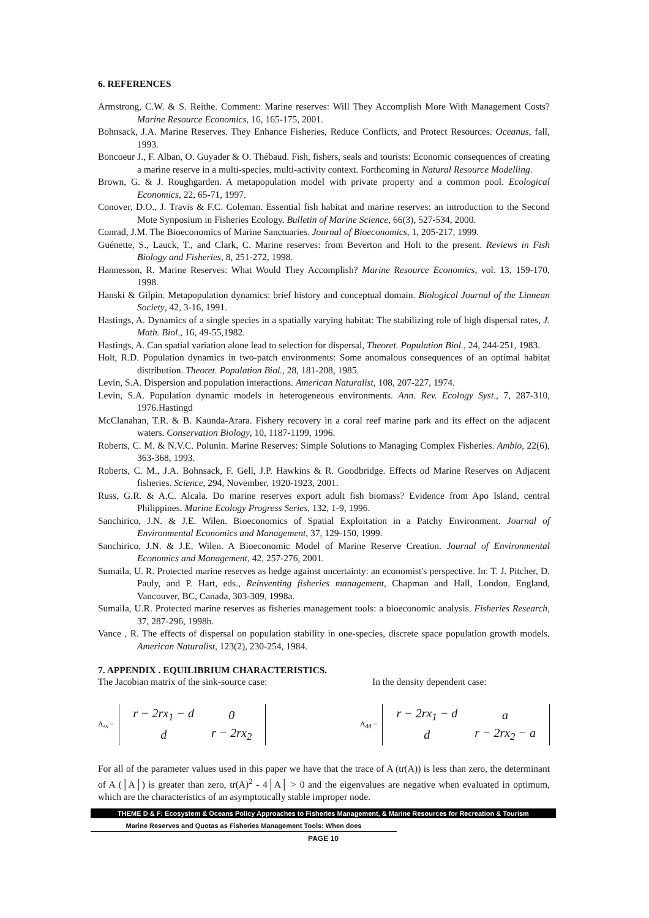6. REFERENCES
Armstrong, C.W. & S. Reithe. Comment: Marine reserves: Will They Accomplish More With Management Costs? Marine Resource Economics, 16, 165-175, 2001.
Bohnsack, J.A. Marine Reserves. They Enhance Fisheries, Reduce Conflicts, and Protect Resources. Oceanus, fall, 1993.
Boncoeur J., F. Alban, O. Guyader & O. Thébaud. Fish, fishers, seals and tourists: Economic consequences of creating a marine reserve in a multi-species, multi-activity context. Forthcoming in Natural Resource Modelling.
Brown, G. & J. Roughgarden. A metapopulation model with private property and a common pool. Ecological Economics, 22, 65-71, 1997.
Conover, D.O., J. Travis & F.C. Coleman. Essential fish habitat and marine reserves: an introduction to the Second Mote Synposium in Fisheries Ecology. Bulletin of Marine Science, 66(3), 527-534, 2000.
Conrad, J.M. The Bioeconomics of Marine Sanctuaries. Journal of Bioeconomics, 1, 205-217, 1999.
Guénette, S., Lauck, T., and Clark, C. Marine reserves: from Beverton and Holt to the present. Reviews in Fish Biology and Fisheries, 8, 251-272, 1998.
Hannesson, R. Marine Reserves: What Would They Accomplish? Marine Resource Economics, vol. 13, 159-170, 1998.
Hanski & Gilpin. Metapopulation dynamics: brief history and conceptual domain. Biological Journal of the Linnean Society, 42, 3-16, 1991.
Hastings, A. Dynamics of a single species in a spatially varying habitat: The stabilizing role of high dispersal rates, J. Math. Biol., 16, 49-55,1982.
Hastings, A. Can spatial variation alone lead to selection for dispersal, Theoret. Population Biol., 24, 244-251, 1983.
Holt, R.D. Population dynamics in two-patch environments: Some anomalous consequences of an optimal habitat distribution. Theoret. Population Biol., 28, 181-208, 1985.
Levin, S.A. Dispersion and population interactions. American Naturalist, 108, 207-227, 1974.
Levin, S.A. Population dynamic models in heterogeneous environments. Ann. Rev. Ecology Syst., 7, 287-310, 1976.Hastingd
McClanahan, T.R. & B. Kaunda-Arara. Fishery recovery in a coral reef marine park and its effect on the adjacent waters. Conservation Biology, 10, 1187-1199, 1996.
Roberts, C. M. & N.V.C. Polunin. Marine Reserves: Simple Solutions to Managing Complex Fisheries. Ambio, 22(6), 363-368, 1993.
Roberts, C. M., J.A. Bohnsack, F. Gell, J.P. Hawkins & R. Goodbridge. Effects od Marine Reserves on Adjacent fisheries. Science, 294, November, 1920-1923, 2001.
Russ, G.R. & A.C. Alcala. Do marine reserves export adult fish biomass? Evidence from Apo Island, central Philippines. Marine Ecology Progress Series, 132, 1-9, 1996.
Sanchirico, J.N. & J.E. Wilen. Bioeconomics of Spatial Exploitation in a Patchy Environment. Journal of Environmental Economics and Management, 37, 129-150, 1999.
Sanchirico, J.N. & J.E. Wilen. A Bioeconomic Model of Marine Reserve Creation. Journal of Environmental Economics and Management, 42, 257-276, 2001.
Sumaila, U. R. Protected marine reserves as hedge against uncertainty: an economist's perspective. In: T. J. Pitcher, D. Pauly, and P. Hart, eds., Reinventing fisheries management, Chapman and Hall, London, England, Vancouver, BC, Canada, 303-309, 1998a.
Sumaila, U.R. Protected marine reserves as fisheries management tools: a bioeconomic analysis. Fisheries Research, 37, 287-296, 1998b.
Vance , R. The effects of dispersal on population stability in one-species, discrete space population growth models, American Naturalist, 123(2), 230-254, 1984.
7. APPENDIX . EQUILIBRIUM CHARACTERISTICS.
The Jacobian matrix of the sink-source case: In the density dependent case:
A<sub>ss</sub> =
| r − 2rx<sub>1</sub> − d | 0 |
| d | r − 2rx<sub>2</sub> |
A<sub>dd</sub> =
| r − 2rx<sub>1</sub> − d | a |
| d | r − 2rx<sub>2</sub> − a |
For all of the parameter values used in this paper we have that the trace of A (tr(A)) is less than zero, the determinant of A (│A│) is greater than zero, tr(A)<sup>2</sup> - 4│A│ > 0 and the eigenvalues are negative when evaluated in optimum, which are the characteristics of an asymptotically stable improper node.
THEME D & F: Ecosystem & Oceans Policy Approaches to Fisheries Management, & Marine Resources for Recreation & Tourism
Marine Reserves and Quotas as Fisheries Management Tools: When does
PAGE 10